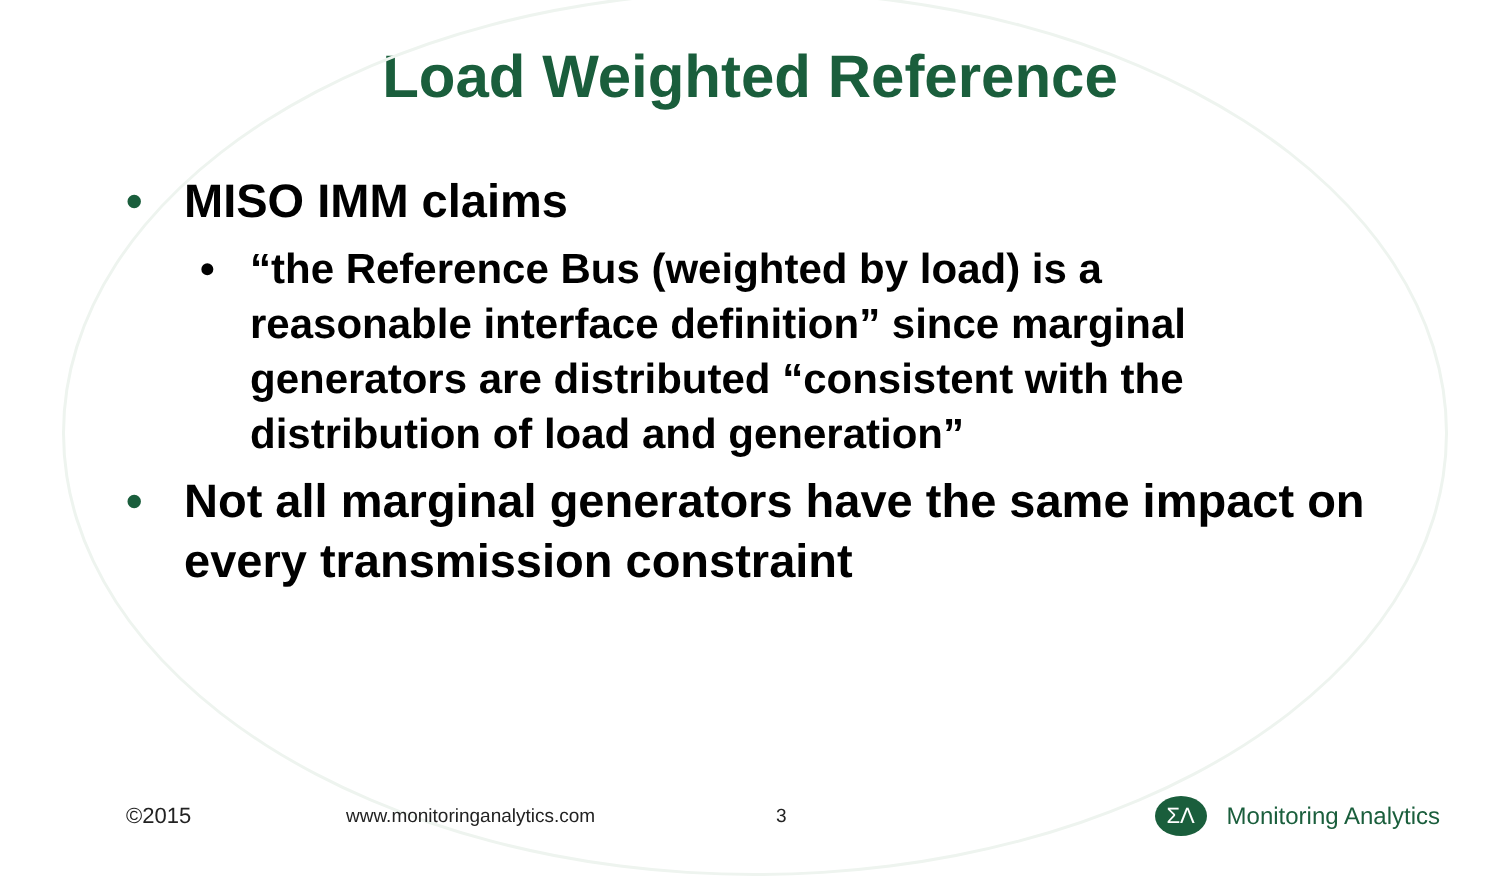Load Weighted Reference
• MISO IMM claims
• “the Reference Bus (weighted by load) is a reasonable interface definition” since marginal generators are distributed “consistent with the distribution of load and generation”
• Not all marginal generators have the same impact on every transmission constraint
©2015 www.monitoringanalytics.com 3 ΣΛ Monitoring Analytics